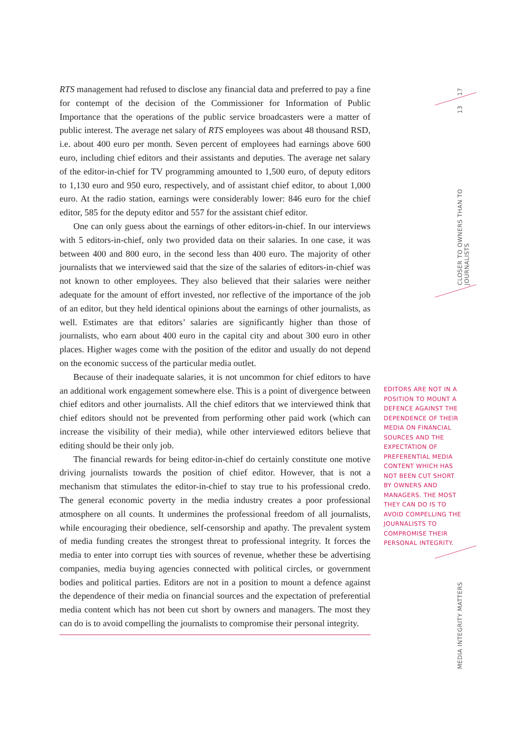17
13
CLOSER TO OWNERS THAN TO JOURNALISTS
MEDIA INTEGRITY MATTERS
RTS management had refused to disclose any financial data and preferred to pay a fine for contempt of the decision of the Commissioner for Information of Public Importance that the operations of the public service broadcasters were a matter of public interest. The average net salary of RTS employees was about 48 thousand RSD, i.e. about 400 euro per month. Seven percent of employees had earnings above 600 euro, including chief editors and their assistants and deputies. The average net salary of the editor-in-chief for TV programming amounted to 1,500 euro, of deputy editors to 1,130 euro and 950 euro, respectively, and of assistant chief editor, to about 1,000 euro. At the radio station, earnings were considerably lower: 846 euro for the chief editor, 585 for the deputy editor and 557 for the assistant chief editor.
One can only guess about the earnings of other editors-in-chief. In our interviews with 5 editors-in-chief, only two provided data on their salaries. In one case, it was between 400 and 800 euro, in the second less than 400 euro. The majority of other journalists that we interviewed said that the size of the salaries of editors-in-chief was not known to other employees. They also believed that their salaries were neither adequate for the amount of effort invested, nor reflective of the importance of the job of an editor, but they held identical opinions about the earnings of other journalists, as well. Estimates are that editors’ salaries are significantly higher than those of journalists, who earn about 400 euro in the capital city and about 300 euro in other places. Higher wages come with the position of the editor and usually do not depend on the economic success of the particular media outlet.
Because of their inadequate salaries, it is not uncommon for chief editors to have an additional work engagement somewhere else. This is a point of divergence between chief editors and other journalists. All the chief editors that we interviewed think that chief editors should not be prevented from performing other paid work (which can increase the visibility of their media), while other interviewed editors believe that editing should be their only job.
The financial rewards for being editor-in-chief do certainly constitute one motive driving journalists towards the position of chief editor. However, that is not a mechanism that stimulates the editor-in-chief to stay true to his professional credo. The general economic poverty in the media industry creates a poor professional atmosphere on all counts. It undermines the professional freedom of all journalists, while encouraging their obedience, self-censorship and apathy. The prevalent system of media funding creates the strongest threat to professional integrity. It forces the media to enter into corrupt ties with sources of revenue, whether these be advertising companies, media buying agencies connected with political circles, or government bodies and political parties. Editors are not in a position to mount a defence against the dependence of their media on financial sources and the expectation of preferential media content which has not been cut short by owners and managers. The most they can do is to avoid compelling the journalists to compromise their personal integrity.
EDITORS ARE NOT IN A POSITION TO MOUNT A DEFENCE AGAINST THE DEPENDENCE OF THEIR MEDIA ON FINANCIAL SOURCES AND THE EXPECTATION OF PREFERENTIAL MEDIA CONTENT WHICH HAS NOT BEEN CUT SHORT BY OWNERS AND MANAGERS. THE MOST THEY CAN DO IS TO AVOID COMPELLING THE JOURNALISTS TO COMPROMISE THEIR PERSONAL INTEGRITY.